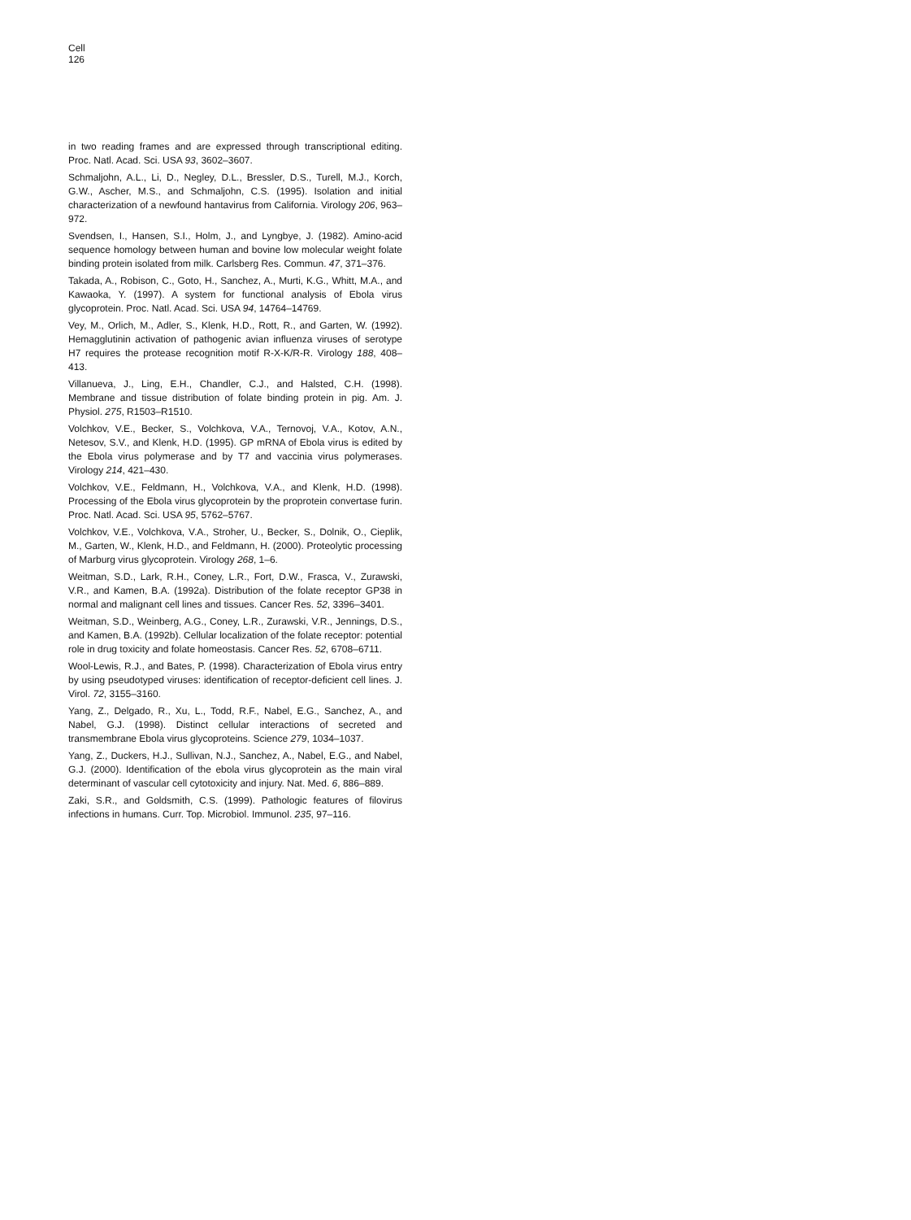Cell
126
in two reading frames and are expressed through transcriptional editing. Proc. Natl. Acad. Sci. USA 93, 3602–3607.
Schmaljohn, A.L., Li, D., Negley, D.L., Bressler, D.S., Turell, M.J., Korch, G.W., Ascher, M.S., and Schmaljohn, C.S. (1995). Isolation and initial characterization of a newfound hantavirus from California. Virology 206, 963–972.
Svendsen, I., Hansen, S.I., Holm, J., and Lyngbye, J. (1982). Amino-acid sequence homology between human and bovine low molecular weight folate binding protein isolated from milk. Carlsberg Res. Commun. 47, 371–376.
Takada, A., Robison, C., Goto, H., Sanchez, A., Murti, K.G., Whitt, M.A., and Kawaoka, Y. (1997). A system for functional analysis of Ebola virus glycoprotein. Proc. Natl. Acad. Sci. USA 94, 14764–14769.
Vey, M., Orlich, M., Adler, S., Klenk, H.D., Rott, R., and Garten, W. (1992). Hemagglutinin activation of pathogenic avian influenza viruses of serotype H7 requires the protease recognition motif R-X-K/R-R. Virology 188, 408–413.
Villanueva, J., Ling, E.H., Chandler, C.J., and Halsted, C.H. (1998). Membrane and tissue distribution of folate binding protein in pig. Am. J. Physiol. 275, R1503–R1510.
Volchkov, V.E., Becker, S., Volchkova, V.A., Ternovoj, V.A., Kotov, A.N., Netesov, S.V., and Klenk, H.D. (1995). GP mRNA of Ebola virus is edited by the Ebola virus polymerase and by T7 and vaccinia virus polymerases. Virology 214, 421–430.
Volchkov, V.E., Feldmann, H., Volchkova, V.A., and Klenk, H.D. (1998). Processing of the Ebola virus glycoprotein by the proprotein convertase furin. Proc. Natl. Acad. Sci. USA 95, 5762–5767.
Volchkov, V.E., Volchkova, V.A., Stroher, U., Becker, S., Dolnik, O., Cieplik, M., Garten, W., Klenk, H.D., and Feldmann, H. (2000). Proteolytic processing of Marburg virus glycoprotein. Virology 268, 1–6.
Weitman, S.D., Lark, R.H., Coney, L.R., Fort, D.W., Frasca, V., Zurawski, V.R., and Kamen, B.A. (1992a). Distribution of the folate receptor GP38 in normal and malignant cell lines and tissues. Cancer Res. 52, 3396–3401.
Weitman, S.D., Weinberg, A.G., Coney, L.R., Zurawski, V.R., Jennings, D.S., and Kamen, B.A. (1992b). Cellular localization of the folate receptor: potential role in drug toxicity and folate homeostasis. Cancer Res. 52, 6708–6711.
Wool-Lewis, R.J., and Bates, P. (1998). Characterization of Ebola virus entry by using pseudotyped viruses: identification of receptor-deficient cell lines. J. Virol. 72, 3155–3160.
Yang, Z., Delgado, R., Xu, L., Todd, R.F., Nabel, E.G., Sanchez, A., and Nabel, G.J. (1998). Distinct cellular interactions of secreted and transmembrane Ebola virus glycoproteins. Science 279, 1034–1037.
Yang, Z., Duckers, H.J., Sullivan, N.J., Sanchez, A., Nabel, E.G., and Nabel, G.J. (2000). Identification of the ebola virus glycoprotein as the main viral determinant of vascular cell cytotoxicity and injury. Nat. Med. 6, 886–889.
Zaki, S.R., and Goldsmith, C.S. (1999). Pathologic features of filovirus infections in humans. Curr. Top. Microbiol. Immunol. 235, 97–116.